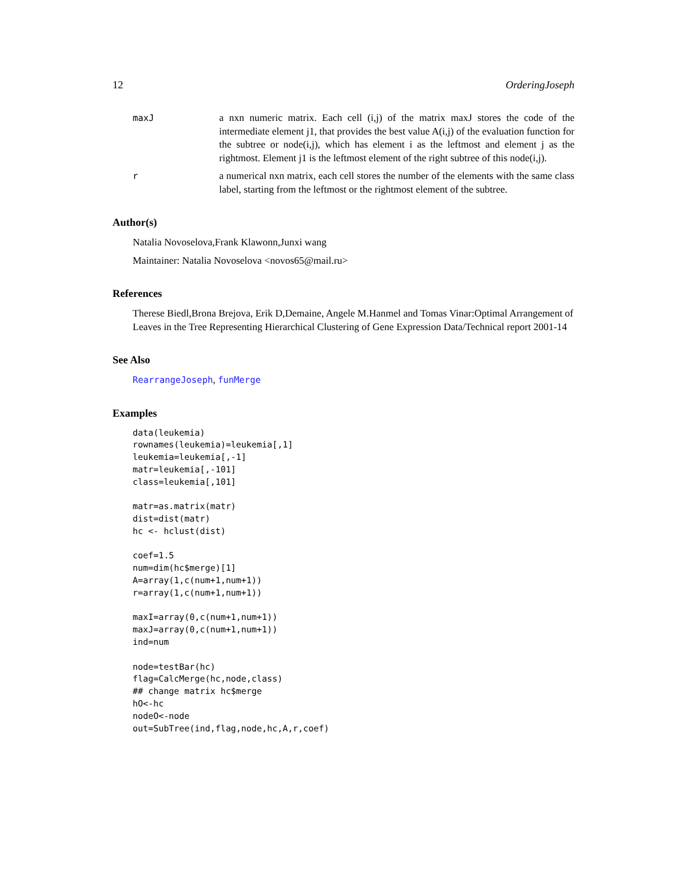12 OrderingJoseph
maxJ a nxn numeric matrix. Each cell (i,j) of the matrix maxJ stores the code of the intermediate element j1, that provides the best value A(i,j) of the evaluation function for the subtree or node(i,j), which has element i as the leftmost and element j as the rightmost. Element j1 is the leftmost element of the right subtree of this node(i,j).
r a numerical nxn matrix, each cell stores the number of the elements with the same class label, starting from the leftmost or the rightmost element of the subtree.
Author(s)
Natalia Novoselova,Frank Klawonn,Junxi wang
Maintainer: Natalia Novoselova <novos65@mail.ru>
References
Therese Biedl,Brona Brejova, Erik D,Demaine, Angele M.Hanmel and Tomas Vinar:Optimal Arrangement of Leaves in the Tree Representing Hierarchical Clustering of Gene Expression Data/Technical report 2001-14
See Also
RearrangeJoseph, funMerge
Examples
data(leukemia)
rownames(leukemia)=leukemia[,1]
leukemia=leukemia[,-1]
matr=leukemia[,-101]
class=leukemia[,101]

matr=as.matrix(matr)
dist=dist(matr)
hc <- hclust(dist)

coef=1.5
num=dim(hc$merge)[1]
A=array(1,c(num+1,num+1))
r=array(1,c(num+1,num+1))

maxI=array(0,c(num+1,num+1))
maxJ=array(0,c(num+1,num+1))
ind=num

node=testBar(hc)
flag=CalcMerge(hc,node,class)
## change matrix hc$merge
hO<-hc
nodeO<-node
out=SubTree(ind,flag,node,hc,A,r,coef)